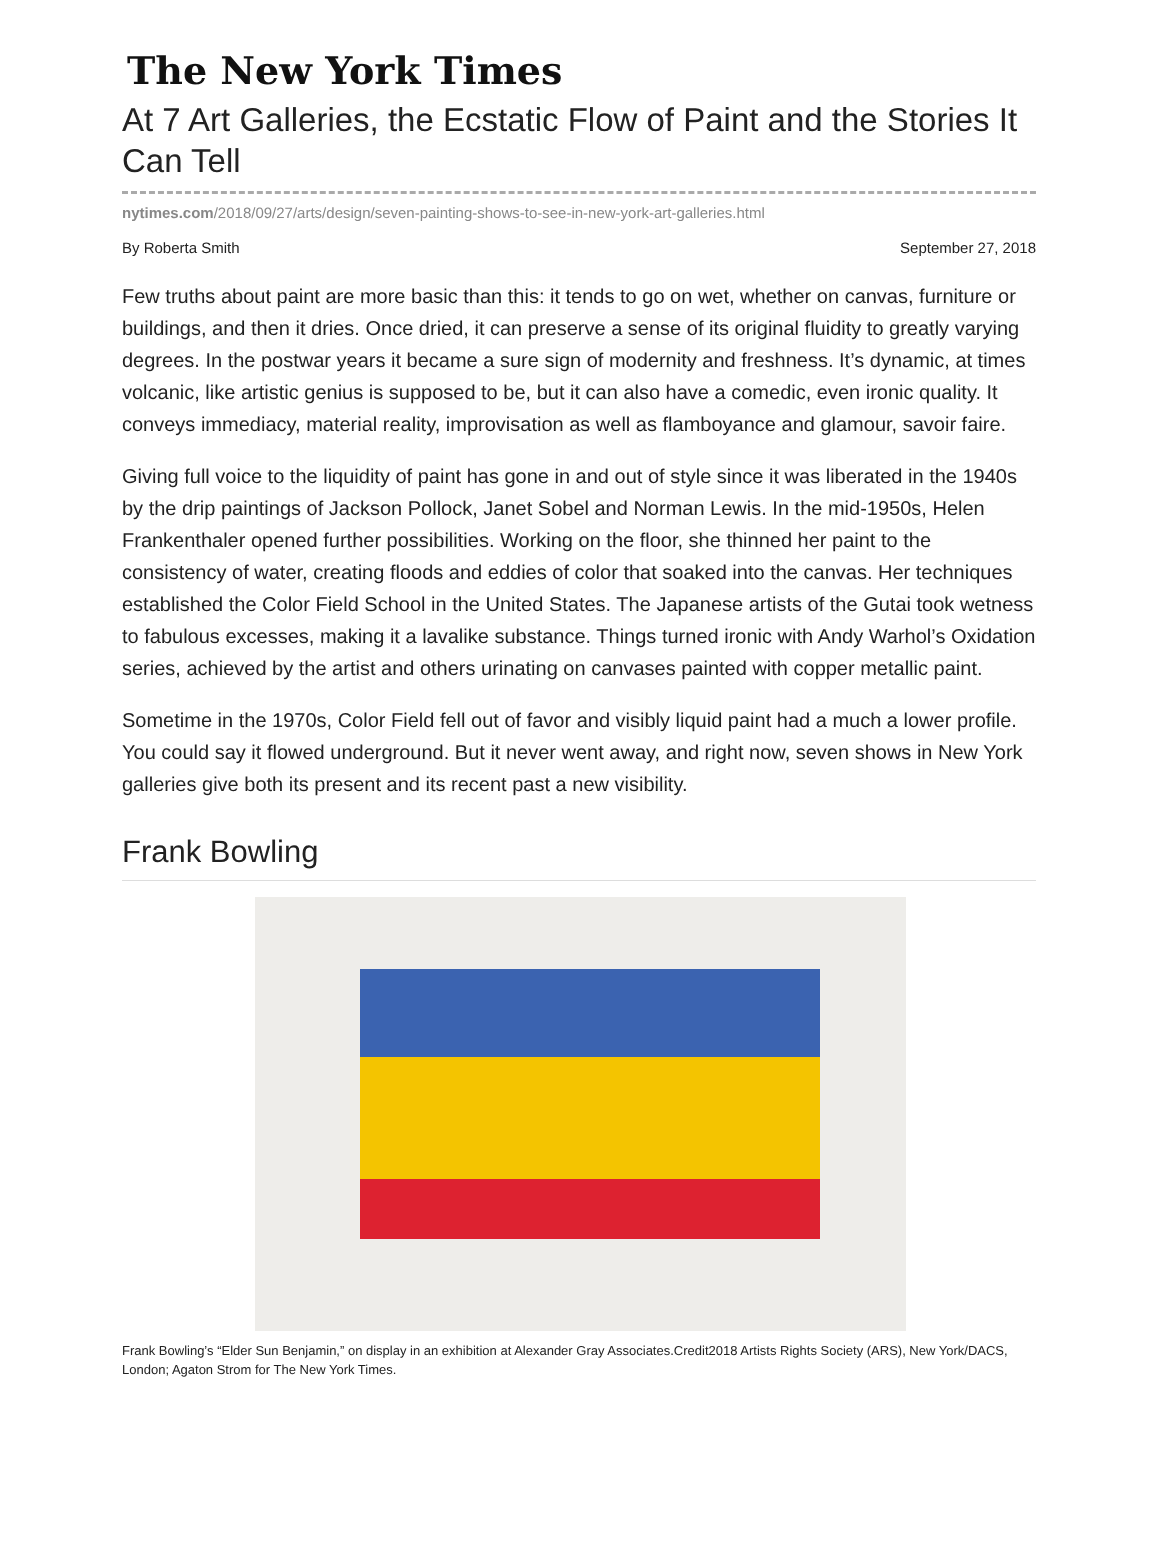The New York Times
At 7 Art Galleries, the Ecstatic Flow of Paint and the Stories It Can Tell
nytimes.com/2018/09/27/arts/design/seven-painting-shows-to-see-in-new-york-art-galleries.html
By Roberta Smith September 27, 2018
Few truths about paint are more basic than this: it tends to go on wet, whether on canvas, furniture or buildings, and then it dries. Once dried, it can preserve a sense of its original fluidity to greatly varying degrees. In the postwar years it became a sure sign of modernity and freshness. It’s dynamic, at times volcanic, like artistic genius is supposed to be, but it can also have a comedic, even ironic quality. It conveys immediacy, material reality, improvisation as well as flamboyance and glamour, savoir faire.
Giving full voice to the liquidity of paint has gone in and out of style since it was liberated in the 1940s by the drip paintings of Jackson Pollock, Janet Sobel and Norman Lewis. In the mid-1950s, Helen Frankenthaler opened further possibilities. Working on the floor, she thinned her paint to the consistency of water, creating floods and eddies of color that soaked into the canvas. Her techniques established the Color Field School in the United States. The Japanese artists of the Gutai took wetness to fabulous excesses, making it a lavalike substance. Things turned ironic with Andy Warhol’s Oxidation series, achieved by the artist and others urinating on canvases painted with copper metallic paint.
Sometime in the 1970s, Color Field fell out of favor and visibly liquid paint had a much a lower profile. You could say it flowed underground. But it never went away, and right now, seven shows in New York galleries give both its present and its recent past a new visibility.
Frank Bowling
Frank Bowling’s “Elder Sun Benjamin,” on display in an exhibition at Alexander Gray Associates.Credit2018 Artists Rights Society (ARS), New York/DACS, London; Agaton Strom for The New York Times.